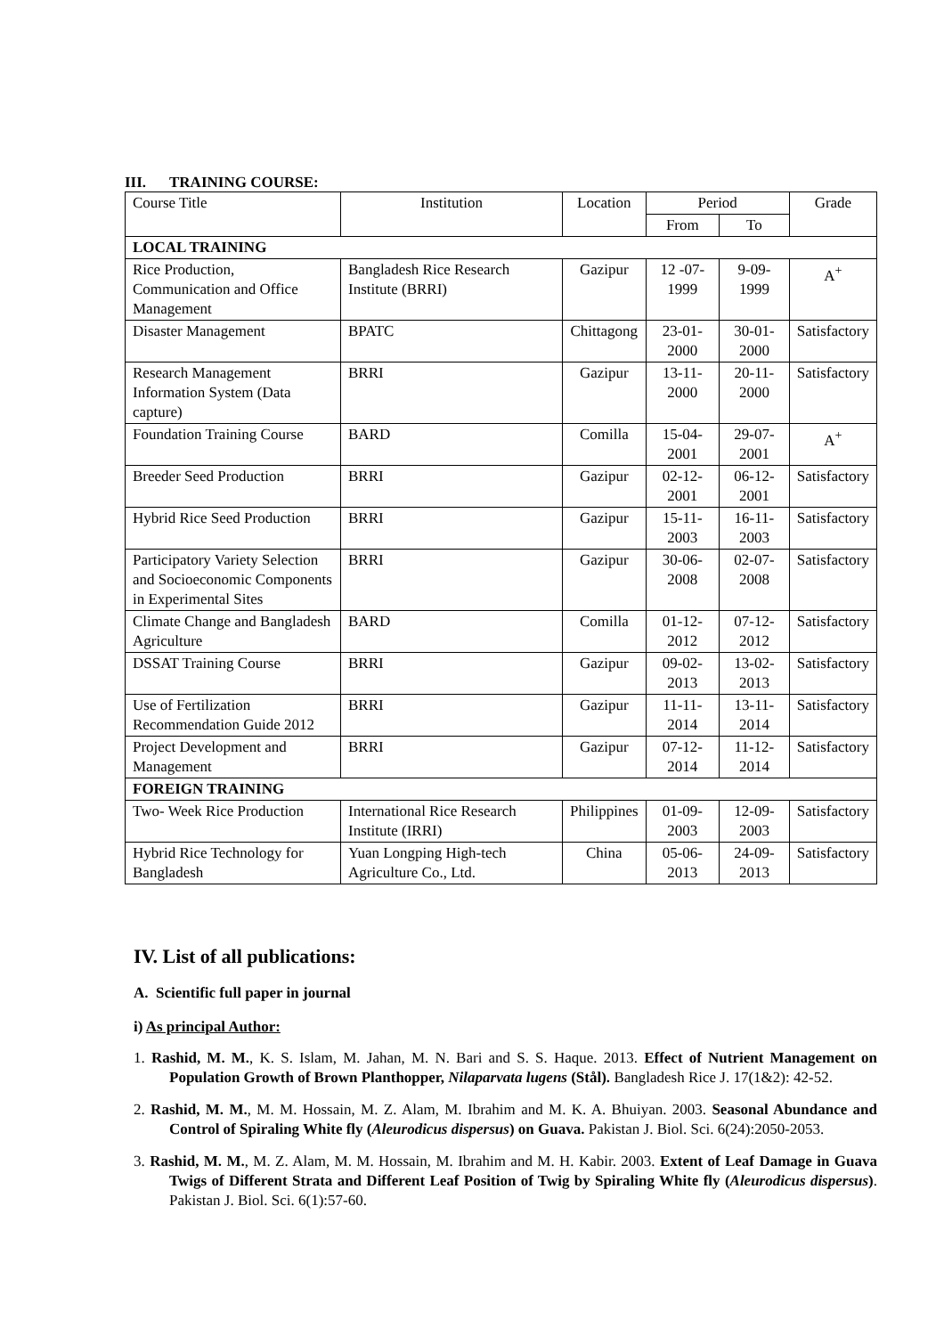III. TRAINING COURSE:
| Course Title | Institution | Location | Period | | Grade |
| --- | --- | --- | --- | --- | --- |
| | | | From | To | |
| LOCAL TRAINING | | | | | |
| Rice Production, Communication and Office Management | Bangladesh Rice Research Institute (BRRI) | Gazipur | 12 -07-1999 | 9-09- 1999 | A<sup>+</sup> |
| Disaster Management | BPATC | Chittagong | 23-01-2000 | 30-01-2000 | Satisfactory |
| Research Management Information System (Data capture) | BRRI | Gazipur | 13-11-2000 | 20-11-2000 | Satisfactory |
| Foundation Training Course | BARD | Comilla | 15-04-2001 | 29-07-2001 | A<sup>+</sup> |
| Breeder Seed Production | BRRI | Gazipur | 02-12-2001 | 06-12-2001 | Satisfactory |
| Hybrid Rice Seed Production | BRRI | Gazipur | 15-11-2003 | 16-11-2003 | Satisfactory |
| Participatory Variety Selection and Socioeconomic Components in Experimental Sites | BRRI | Gazipur | 30-06-2008 | 02-07-2008 | Satisfactory |
| Climate Change and Bangladesh Agriculture | BARD | Comilla | 01-12-2012 | 07-12-2012 | Satisfactory |
| DSSAT Training Course | BRRI | Gazipur | 09-02-2013 | 13-02-2013 | Satisfactory |
| Use of Fertilization Recommendation Guide 2012 | BRRI | Gazipur | 11-11-2014 | 13-11-2014 | Satisfactory |
| Project Development and Management | BRRI | Gazipur | 07-12-2014 | 11-12-2014 | Satisfactory |
| FOREIGN TRAINING | | | | | |
| Two- Week Rice Production | International Rice Research Institute (IRRI) | Philippines | 01-09-2003 | 12-09-2003 | Satisfactory |
| Hybrid Rice Technology for Bangladesh | Yuan Longping High-tech Agriculture Co., Ltd. | China | 05-06-2013 | 24-09-2013 | Satisfactory |
IV. List of all publications:
A. Scientific full paper in journal
i) As principal Author:
1. Rashid, M. M., K. S. Islam, M. Jahan, M. N. Bari and S. S. Haque. 2013. Effect of Nutrient Management on Population Growth of Brown Planthopper, Nilaparvata lugens (Stål). Bangladesh Rice J. 17(1&2): 42-52.
2. Rashid, M. M., M. M. Hossain, M. Z. Alam, M. Ibrahim and M. K. A. Bhuiyan. 2003. Seasonal Abundance and Control of Spiraling White fly (Aleurodicus dispersus) on Guava. Pakistan J. Biol. Sci. 6(24):2050-2053.
3. Rashid, M. M., M. Z. Alam, M. M. Hossain, M. Ibrahim and M. H. Kabir. 2003. Extent of Leaf Damage in Guava Twigs of Different Strata and Different Leaf Position of Twig by Spiraling White fly (Aleurodicus dispersus). Pakistan J. Biol. Sci. 6(1):57-60.